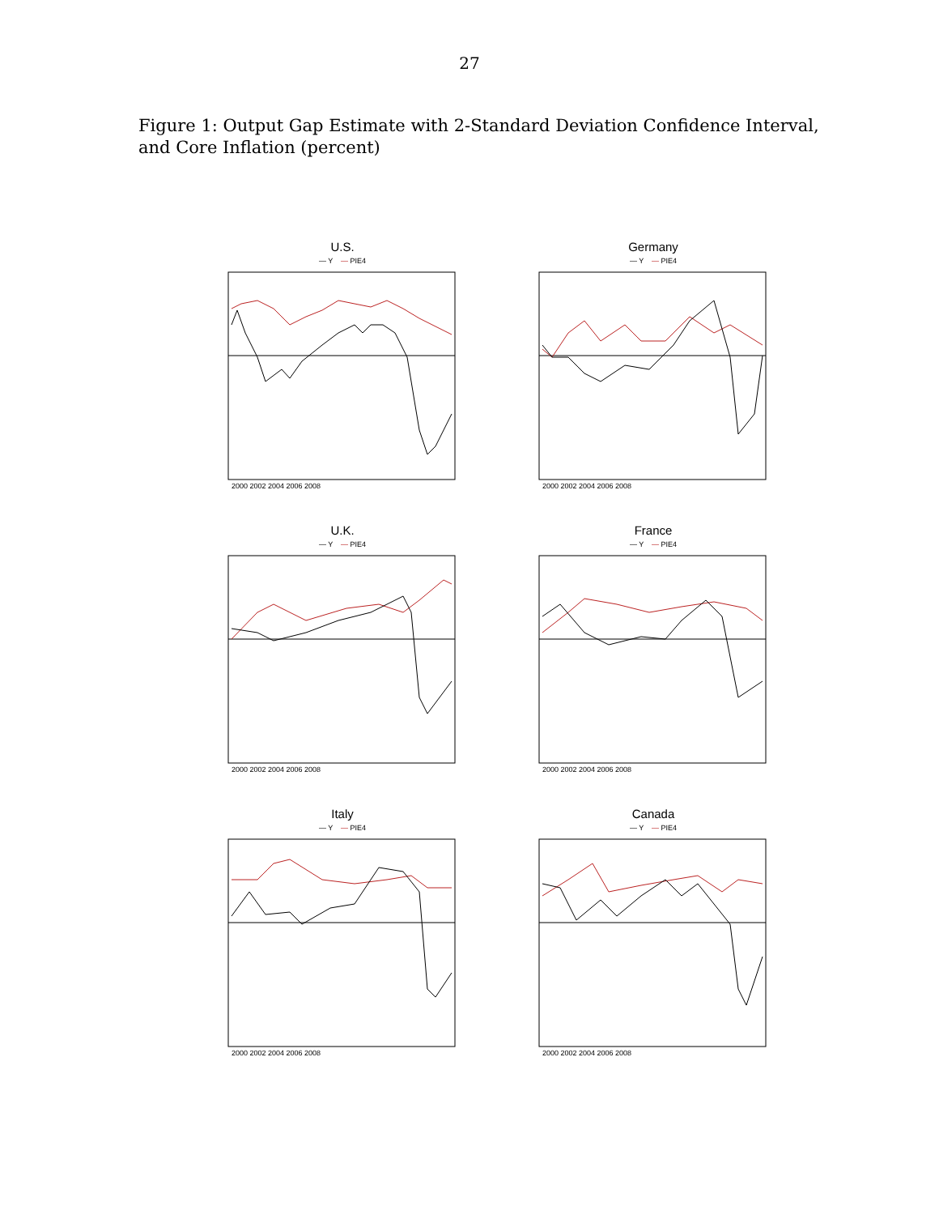27
Figure 1: Output Gap Estimate with 2-Standard Deviation Confidence Interval, and Core Inflation (percent)
U.S.
— Y — PIE4
2000 2002 2004 2006 2008
Germany
— Y — PIE4
2000 2002 2004 2006 2008
U.K.
— Y — PIE4
2000 2002 2004 2006 2008
France
— Y — PIE4
2000 2002 2004 2006 2008
Italy
— Y — PIE4
2000 2002 2004 2006 2008
Canada
— Y — PIE4
2000 2002 2004 2006 2008